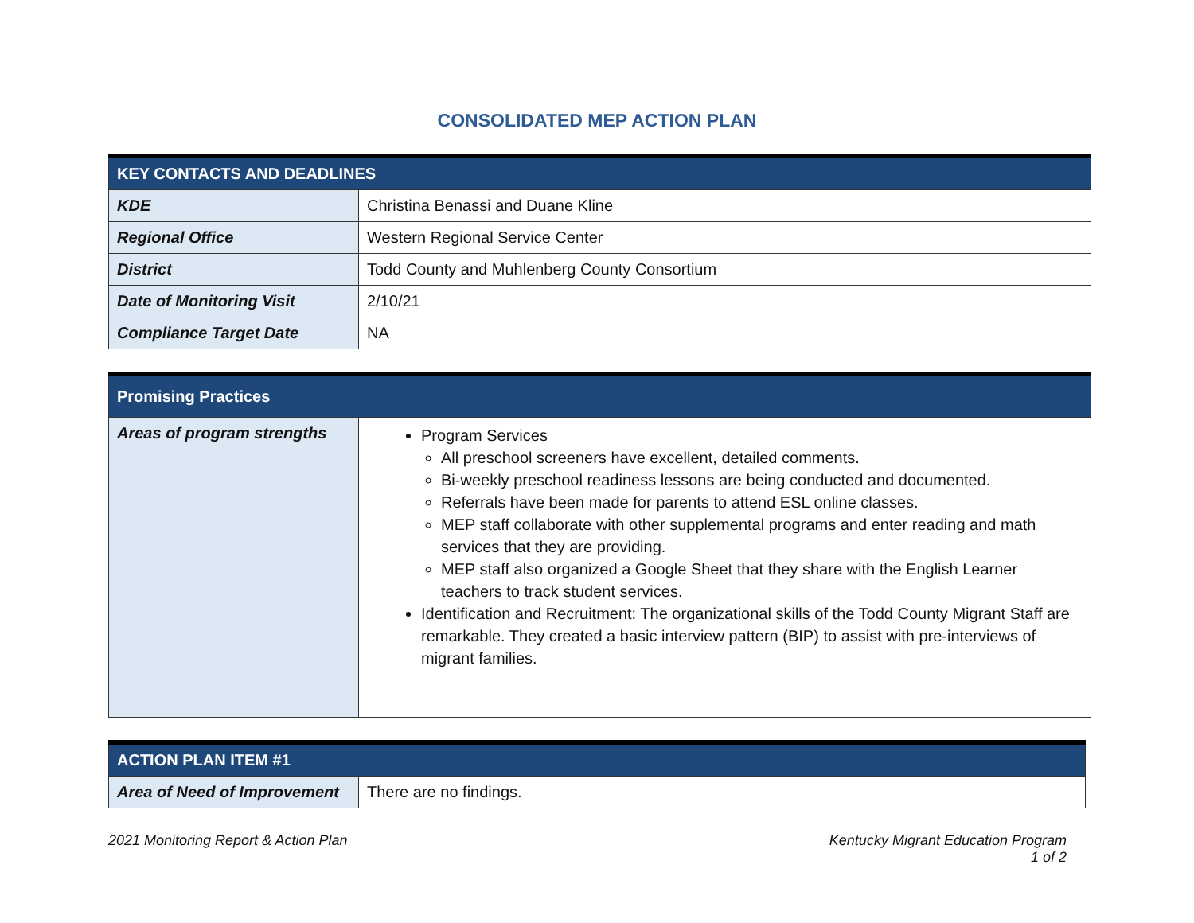CONSOLIDATED MEP ACTION PLAN
| KEY CONTACTS AND DEADLINES | |
| --- | --- |
| KDE | Christina Benassi and Duane Kline |
| Regional Office | Western Regional Service Center |
| District | Todd County and Muhlenberg County Consortium |
| Date of Monitoring Visit | 2/10/21 |
| Compliance Target Date | NA |
| Promising Practices | |
| --- | --- |
| Areas of program strengths | Program Services All preschool screeners have excellent, detailed comments. Bi-weekly preschool readiness lessons are being conducted and documented. Referrals have been made for parents to attend ESL online classes. MEP staff collaborate with other supplemental programs and enter reading and math services that they are providing. MEP staff also organized a Google Sheet that they share with the English Learner teachers to track student services. Identification and Recruitment: The organizational skills of the Todd County Migrant Staff are remarkable. They created a basic interview pattern (BIP) to assist with pre-interviews of migrant families. |
| ACTION PLAN ITEM #1 | |
| --- | --- |
| Area of Need of Improvement | There are no findings. |
2021 Monitoring Report & Action Plan
Kentucky Migrant Education Program
1 of 2